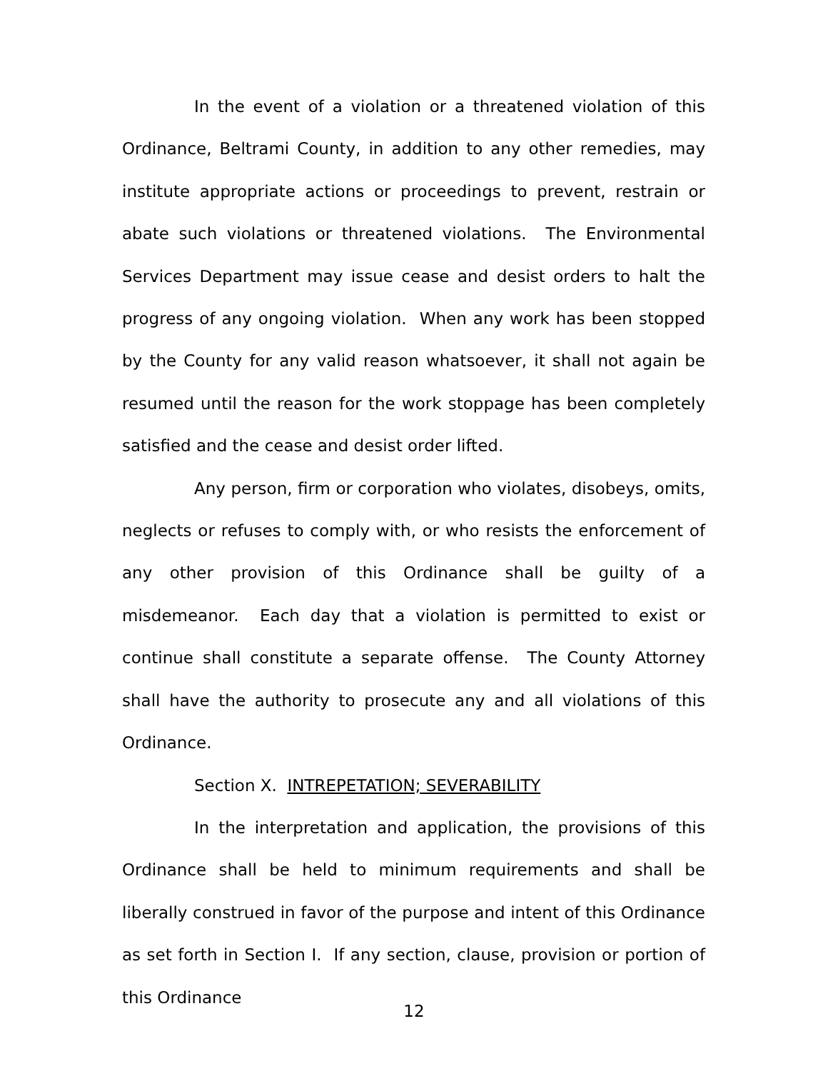In the event of a violation or a threatened violation of this Ordinance, Beltrami County, in addition to any other remedies, may institute appropriate actions or proceedings to prevent, restrain or abate such violations or threatened violations. The Environmental Services Department may issue cease and desist orders to halt the progress of any ongoing violation. When any work has been stopped by the County for any valid reason whatsoever, it shall not again be resumed until the reason for the work stoppage has been completely satisfied and the cease and desist order lifted.
Any person, firm or corporation who violates, disobeys, omits, neglects or refuses to comply with, or who resists the enforcement of any other provision of this Ordinance shall be guilty of a misdemeanor. Each day that a violation is permitted to exist or continue shall constitute a separate offense. The County Attorney shall have the authority to prosecute any and all violations of this Ordinance.
Section X. INTREPETATION; SEVERABILITY
In the interpretation and application, the provisions of this Ordinance shall be held to minimum requirements and shall be liberally construed in favor of the purpose and intent of this Ordinance as set forth in Section I. If any section, clause, provision or portion of this Ordinance
12